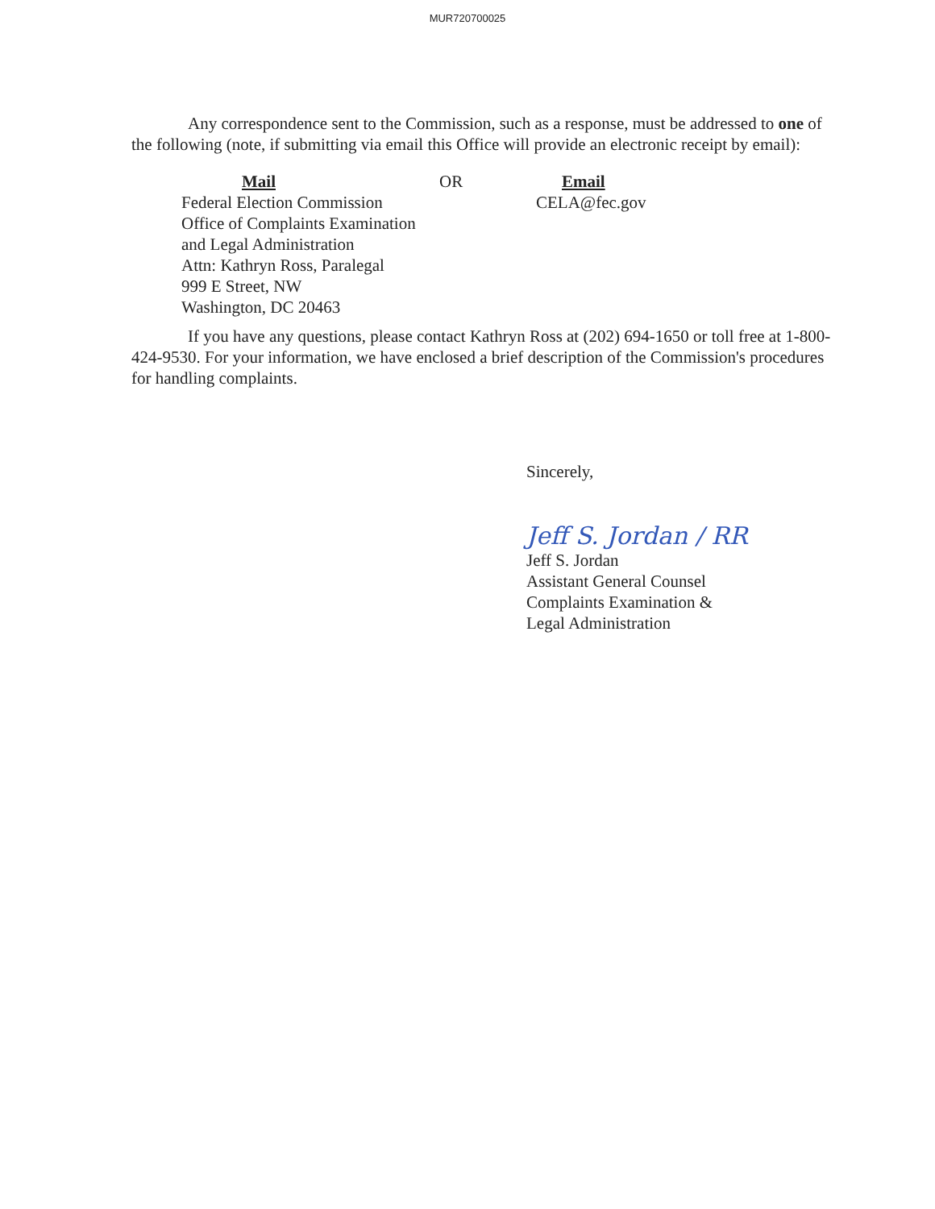MUR720700025
Any correspondence sent to the Commission, such as a response, must be addressed to one of the following (note, if submitting via email this Office will provide an electronic receipt by email):
Mail
Federal Election Commission
Office of Complaints Examination
and Legal Administration
Attn: Kathryn Ross, Paralegal
999 E Street, NW
Washington, DC 20463
OR Email
CELA@fec.gov
If you have any questions, please contact Kathryn Ross at (202) 694-1650 or toll free at 1-800-424-9530. For your information, we have enclosed a brief description of the Commission's procedures for handling complaints.
Sincerely,
Jeff S. Jordan / RR
Jeff S. Jordan
Assistant General Counsel
Complaints Examination &
Legal Administration